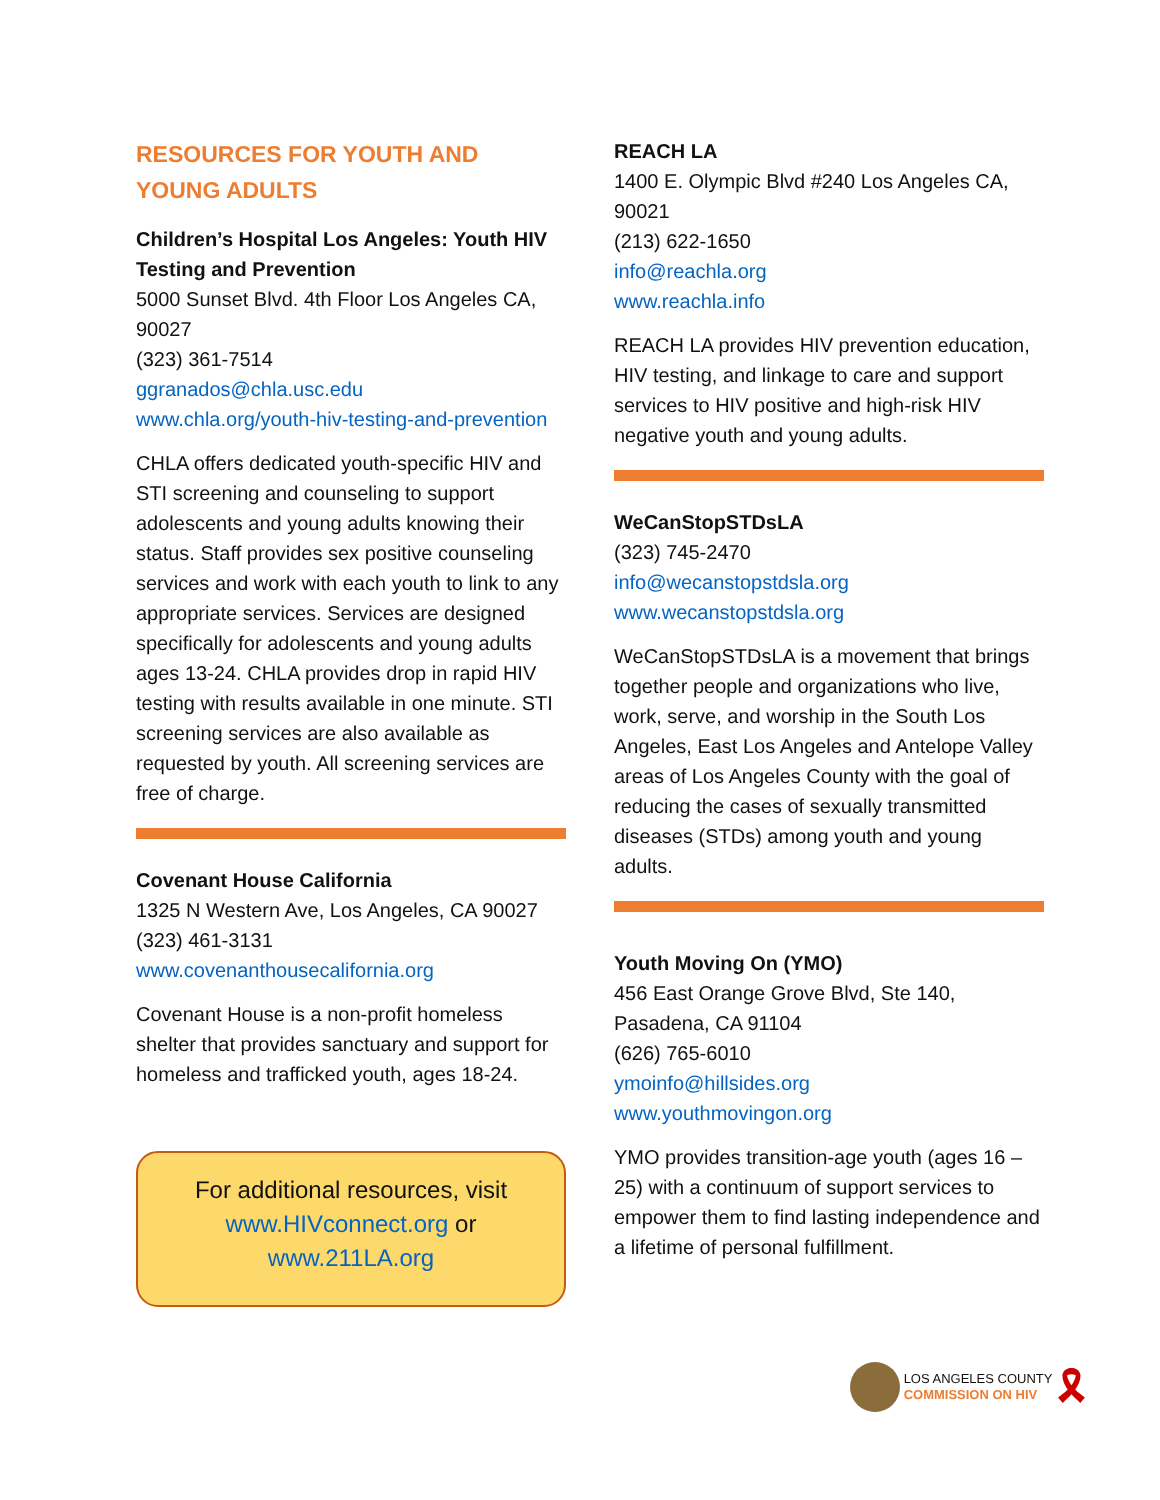RESOURCES FOR YOUTH AND YOUNG ADULTS
Children’s Hospital Los Angeles: Youth HIV Testing and Prevention
5000 Sunset Blvd. 4th Floor Los Angeles CA, 90027
(323) 361-7514
ggranados@chla.usc.edu
www.chla.org/youth-hiv-testing-and-prevention
CHLA offers dedicated youth-specific HIV and STI screening and counseling to support adolescents and young adults knowing their status. Staff provides sex positive counseling services and work with each youth to link to any appropriate services. Services are designed specifically for adolescents and young adults ages 13-24. CHLA provides drop in rapid HIV testing with results available in one minute. STI screening services are also available as requested by youth. All screening services are free of charge.
Covenant House California
1325 N Western Ave, Los Angeles, CA 90027
(323) 461-3131
www.covenanthousecalifornia.org
Covenant House is a non-profit homeless shelter that provides sanctuary and support for homeless and trafficked youth, ages 18-24.
For additional resources, visit www.HIVconnect.org or www.211LA.org
REACH LA
1400 E. Olympic Blvd #240 Los Angeles CA, 90021
(213) 622-1650
info@reachla.org
www.reachla.info
REACH LA provides HIV prevention education, HIV testing, and linkage to care and support services to HIV positive and high-risk HIV negative youth and young adults.
WeCanStopSTDsLA
(323) 745-2470
info@wecanstopstdsla.org
www.wecanstopstdsla.org
WeCanStopSTDsLA is a movement that brings together people and organizations who live, work, serve, and worship in the South Los Angeles, East Los Angeles and Antelope Valley areas of Los Angeles County with the goal of reducing the cases of sexually transmitted diseases (STDs) among youth and young adults.
Youth Moving On (YMO)
456 East Orange Grove Blvd, Ste 140, Pasadena, CA 91104
(626) 765-6010
ymoinfo@hillsides.org
www.youthmovingon.org
YMO provides transition-age youth (ages 16 – 25) with a continuum of support services to empower them to find lasting independence and a lifetime of personal fulfillment.
LOS ANGELES COUNTY
COMMISSION ON HIV 🎗